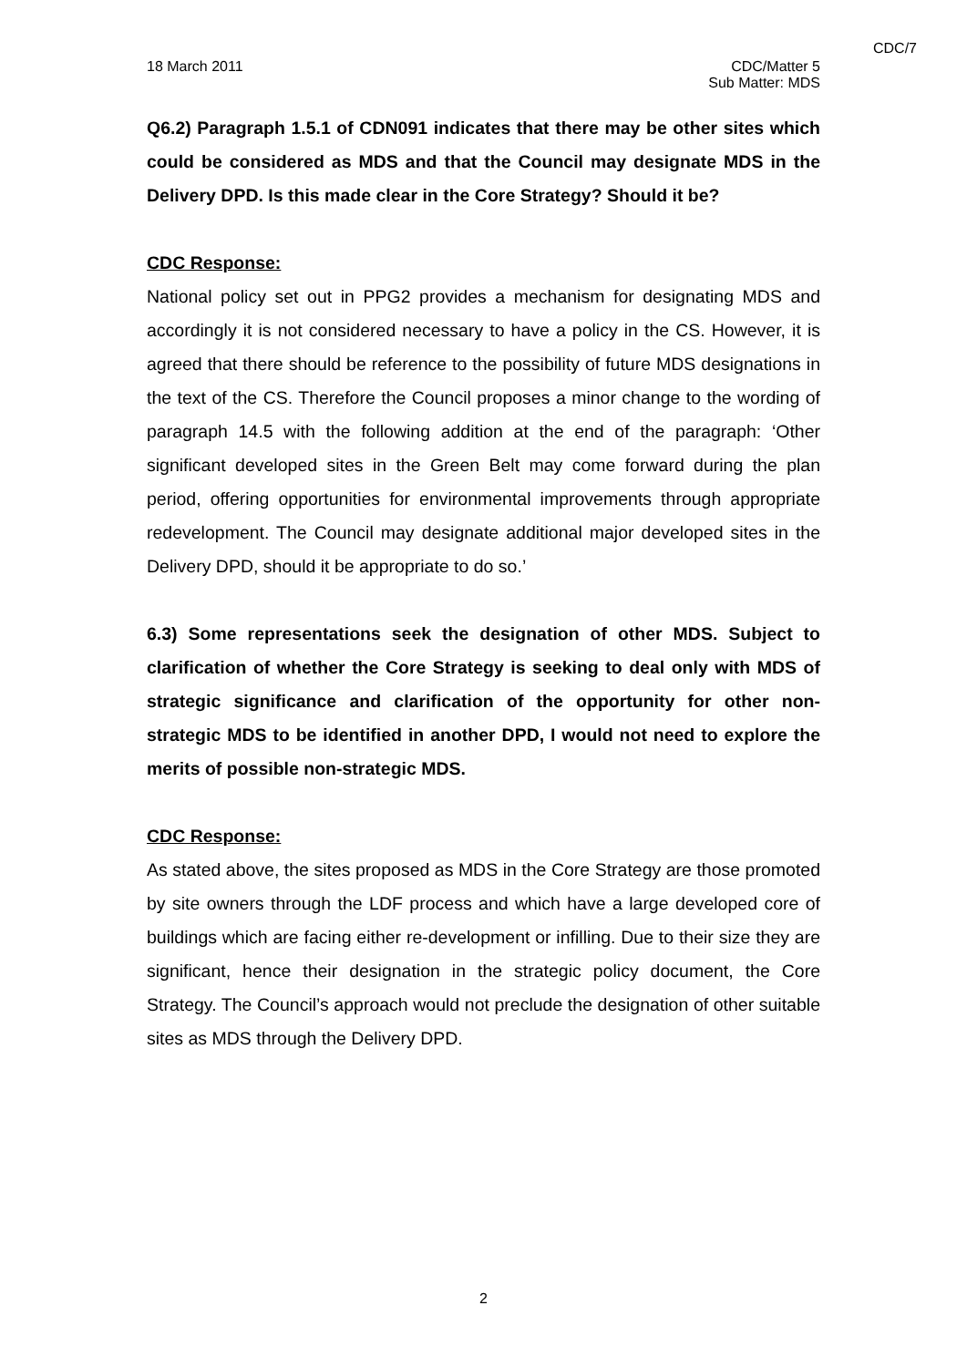CDC/7
18 March 2011 CDC/Matter 5
Sub Matter: MDS
Q6.2) Paragraph 1.5.1 of CDN091 indicates that there may be other sites which could be considered as MDS and that the Council may designate MDS in the Delivery DPD. Is this made clear in the Core Strategy? Should it be?
CDC Response:
National policy set out in PPG2 provides a mechanism for designating MDS and accordingly it is not considered necessary to have a policy in the CS. However, it is agreed that there should be reference to the possibility of future MDS designations in the text of the CS. Therefore the Council proposes a minor change to the wording of paragraph 14.5 with the following addition at the end of the paragraph: ‘Other significant developed sites in the Green Belt may come forward during the plan period, offering opportunities for environmental improvements through appropriate redevelopment. The Council may designate additional major developed sites in the Delivery DPD, should it be appropriate to do so.’
6.3) Some representations seek the designation of other MDS. Subject to clarification of whether the Core Strategy is seeking to deal only with MDS of strategic significance and clarification of the opportunity for other non-strategic MDS to be identified in another DPD, I would not need to explore the merits of possible non-strategic MDS.
CDC Response:
As stated above, the sites proposed as MDS in the Core Strategy are those promoted by site owners through the LDF process and which have a large developed core of buildings which are facing either re-development or infilling. Due to their size they are significant, hence their designation in the strategic policy document, the Core Strategy. The Council’s approach would not preclude the designation of other suitable sites as MDS through the Delivery DPD.
2